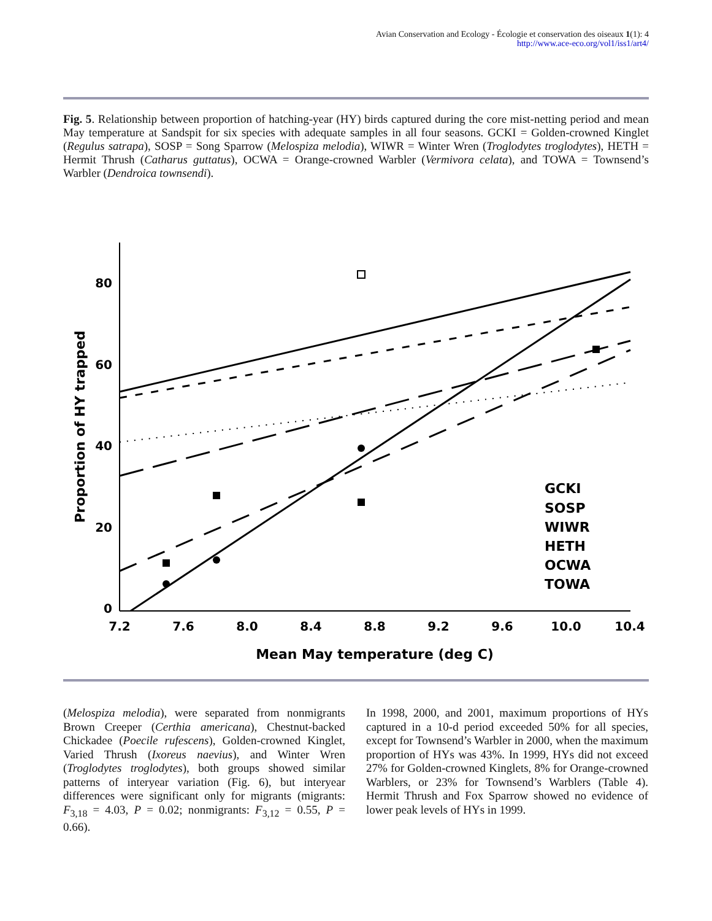Avian Conservation and Ecology - Écologie et conservation des oiseaux 1(1): 4
http://www.ace-eco.org/vol1/iss1/art4/
Fig. 5. Relationship between proportion of hatching-year (HY) birds captured during the core mist-netting period and mean May temperature at Sandspit for six species with adequate samples in all four seasons. GCKI = Golden-crowned Kinglet (Regulus satrapa), SOSP = Song Sparrow (Melospiza melodia), WIWR = Winter Wren (Troglodytes troglodytes), HETH = Hermit Thrush (Catharus guttatus), OCWA = Orange-crowned Warbler (Vermivora celata), and TOWA = Townsend’s Warbler (Dendroica townsendi).
80
60
40
20
0
7.2
7.6
8.0
8.4
8.8
9.2
9.6
10.0
10.4
Mean May temperature (deg C)
Proportion of HY trapped
GCKI
SOSP
WIWR
HETH
OCWA
TOWA
(Melospiza melodia), were separated from nonmigrants Brown Creeper (Certhia americana), Chestnut-backed Chickadee (Poecile rufescens), Golden-crowned Kinglet, Varied Thrush (Ixoreus naevius), and Winter Wren (Troglodytes troglodytes), both groups showed similar patterns of interyear variation (Fig. 6), but interyear differences were significant only for migrants (migrants: F<sub>3,18</sub> = 4.03, P = 0.02; nonmigrants: F<sub>3,12</sub> = 0.55, P = 0.66).
In 1998, 2000, and 2001, maximum proportions of HYs captured in a 10-d period exceeded 50% for all species, except for Townsend’s Warbler in 2000, when the maximum proportion of HYs was 43%. In 1999, HYs did not exceed 27% for Golden-crowned Kinglets, 8% for Orange-crowned Warblers, or 23% for Townsend’s Warblers (Table 4). Hermit Thrush and Fox Sparrow showed no evidence of lower peak levels of HYs in 1999.